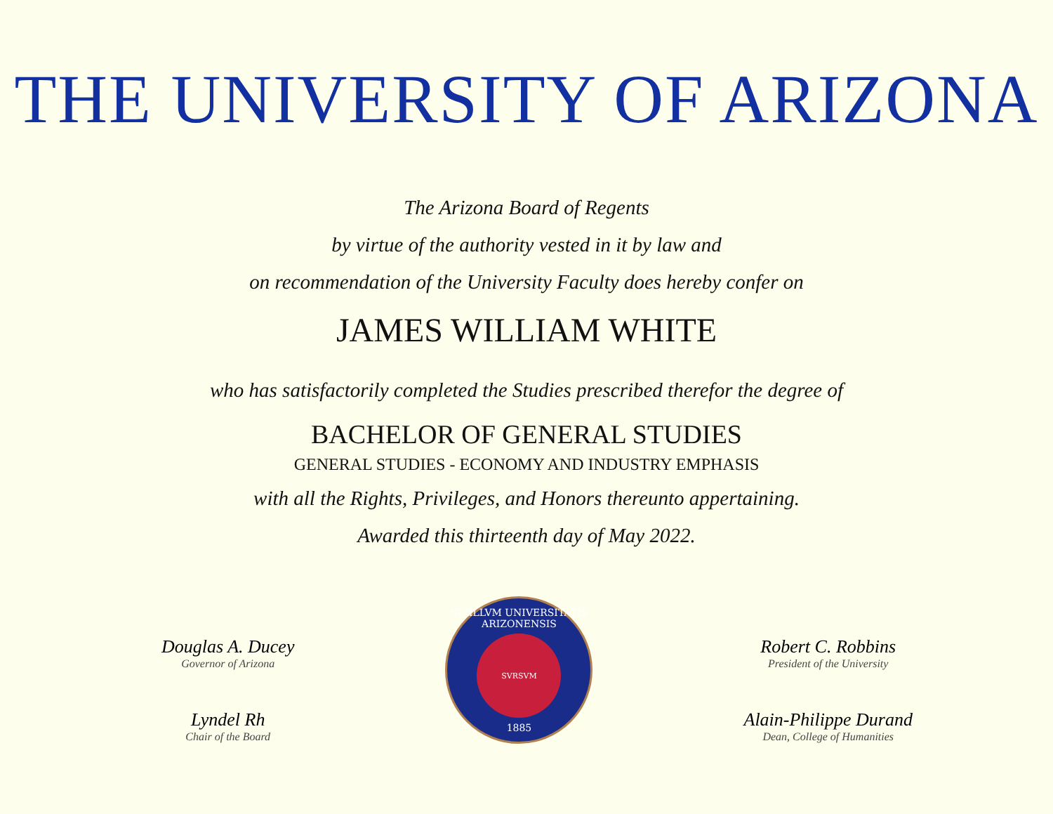THE UNIVERSITY OF ARIZONA
The Arizona Board of Regents
by virtue of the authority vested in it by law and
on recommendation of the University Faculty does hereby confer on
JAMES WILLIAM WHITE
who has satisfactorily completed the Studies prescribed therefor the degree of
BACHELOR OF GENERAL STUDIES
GENERAL STUDIES - ECONOMY AND INDUSTRY EMPHASIS
with all the Rights, Privileges, and Honors thereunto appertaining.
Awarded this thirteenth day of May 2022.
Douglas A. Ducey
Governor of Arizona
Lyndel Rh
Chair of the Board
SIGILLVM UNIVERSITATIS ARIZONENSIS
SVRSVM
1885
Robert C. Robbins
President of the University
Alain-Philippe Durand
Dean, College of Humanities